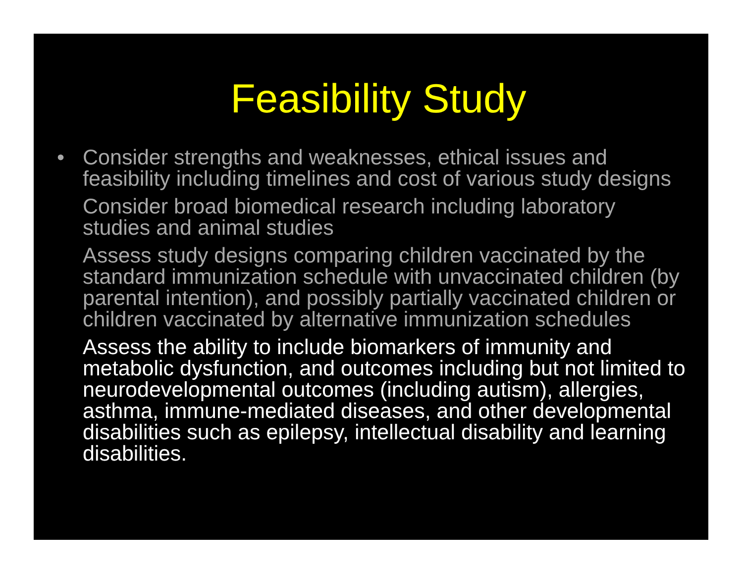Feasibility Study
• Consider strengths and weaknesses, ethical issues and feasibility including timelines and cost of various study designs
Consider broad biomedical research including laboratory studies and animal studies
Assess study designs comparing children vaccinated by the standard immunization schedule with unvaccinated children (by parental intention), and possibly partially vaccinated children or children vaccinated by alternative immunization schedules
Assess the ability to include biomarkers of immunity and metabolic dysfunction, and outcomes including but not limited to neurodevelopmental outcomes (including autism), allergies, asthma, immune-mediated diseases, and other developmental disabilities such as epilepsy, intellectual disability and learning disabilities.